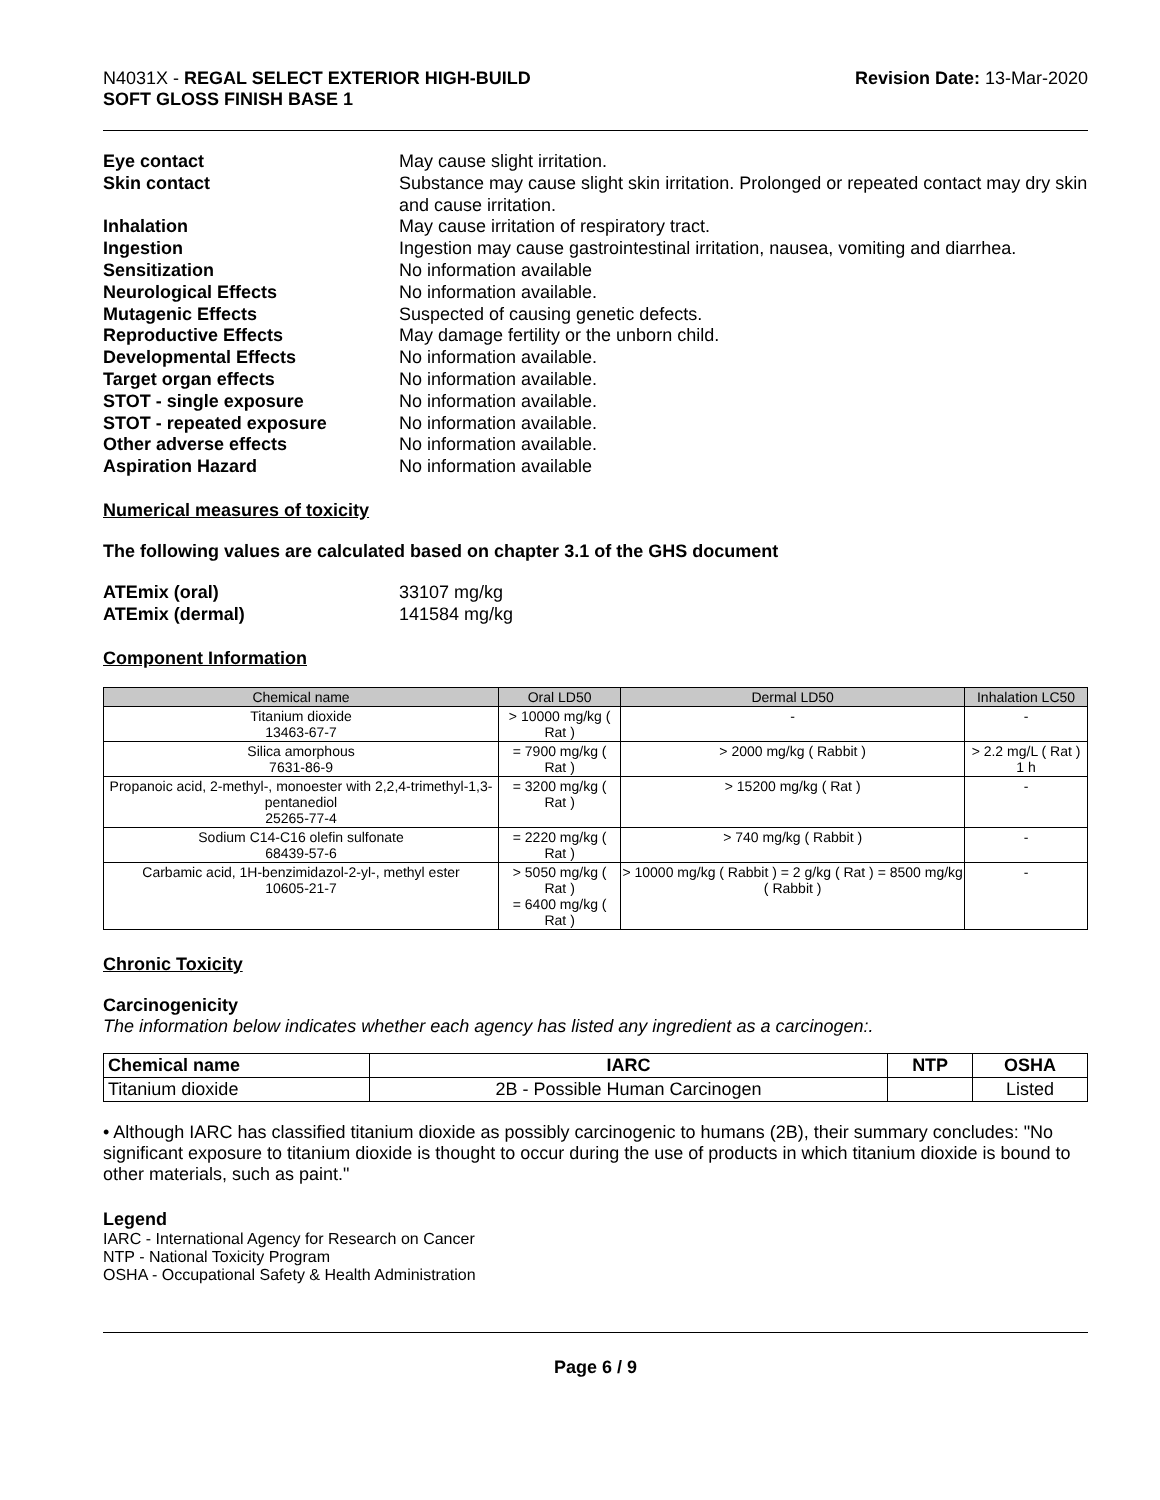N4031X - REGAL SELECT EXTERIOR HIGH-BUILD
SOFT GLOSS FINISH BASE 1
Revision Date: 13-Mar-2020
Eye contact May cause slight irritation. Skin contact Substance may cause slight skin irritation. Prolonged or repeated contact may dry skin and cause irritation. Inhalation May cause irritation of respiratory tract. Ingestion Ingestion may cause gastrointestinal irritation, nausea, vomiting and diarrhea. Sensitization No information available Neurological Effects No information available. Mutagenic Effects Suspected of causing genetic defects. Reproductive Effects May damage fertility or the unborn child. Developmental Effects No information available. Target organ effects No information available. STOT - single exposure No information available. STOT - repeated exposure No information available. Other adverse effects No information available. Aspiration Hazard No information available
Numerical measures of toxicity
The following values are calculated based on chapter 3.1 of the GHS document
ATEmix (oral) 33107 mg/kg ATEmix (dermal) 141584 mg/kg
Component Information
| Chemical name | Oral LD50 | Dermal LD50 | Inhalation LC50 |
| --- | --- | --- | --- |
| Titanium dioxide 13463-67-7 | > 10000 mg/kg ( Rat ) | - | - |
| Silica amorphous 7631-86-9 | = 7900 mg/kg ( Rat ) | > 2000 mg/kg ( Rabbit ) | > 2.2 mg/L ( Rat ) 1 h |
| Propanoic acid, 2-methyl-, monoester with 2,2,4-trimethyl-1,3-pentanediol 25265-77-4 | = 3200 mg/kg ( Rat ) | > 15200 mg/kg ( Rat ) | - |
| Sodium C14-C16 olefin sulfonate 68439-57-6 | = 2220 mg/kg ( Rat ) | > 740 mg/kg ( Rabbit ) | - |
| Carbamic acid, 1H-benzimidazol-2-yl-, methyl ester 10605-21-7 | > 5050 mg/kg ( Rat ) = 6400 mg/kg ( Rat ) | > 10000 mg/kg ( Rabbit ) = 2 g/kg ( Rat ) = 8500 mg/kg ( Rabbit ) | - |
Chronic Toxicity
Carcinogenicity
The information below indicates whether each agency has listed any ingredient as a carcinogen:.
| Chemical name | IARC | NTP | OSHA |
| --- | --- | --- | --- |
| Titanium dioxide | 2B - Possible Human Carcinogen | | Listed |
• Although IARC has classified titanium dioxide as possibly carcinogenic to humans (2B), their summary concludes: "No significant exposure to titanium dioxide is thought to occur during the use of products in which titanium dioxide is bound to other materials, such as paint."
Legend
IARC - International Agency for Research on Cancer
NTP - National Toxicity Program
OSHA - Occupational Safety & Health Administration
Page 6 / 9